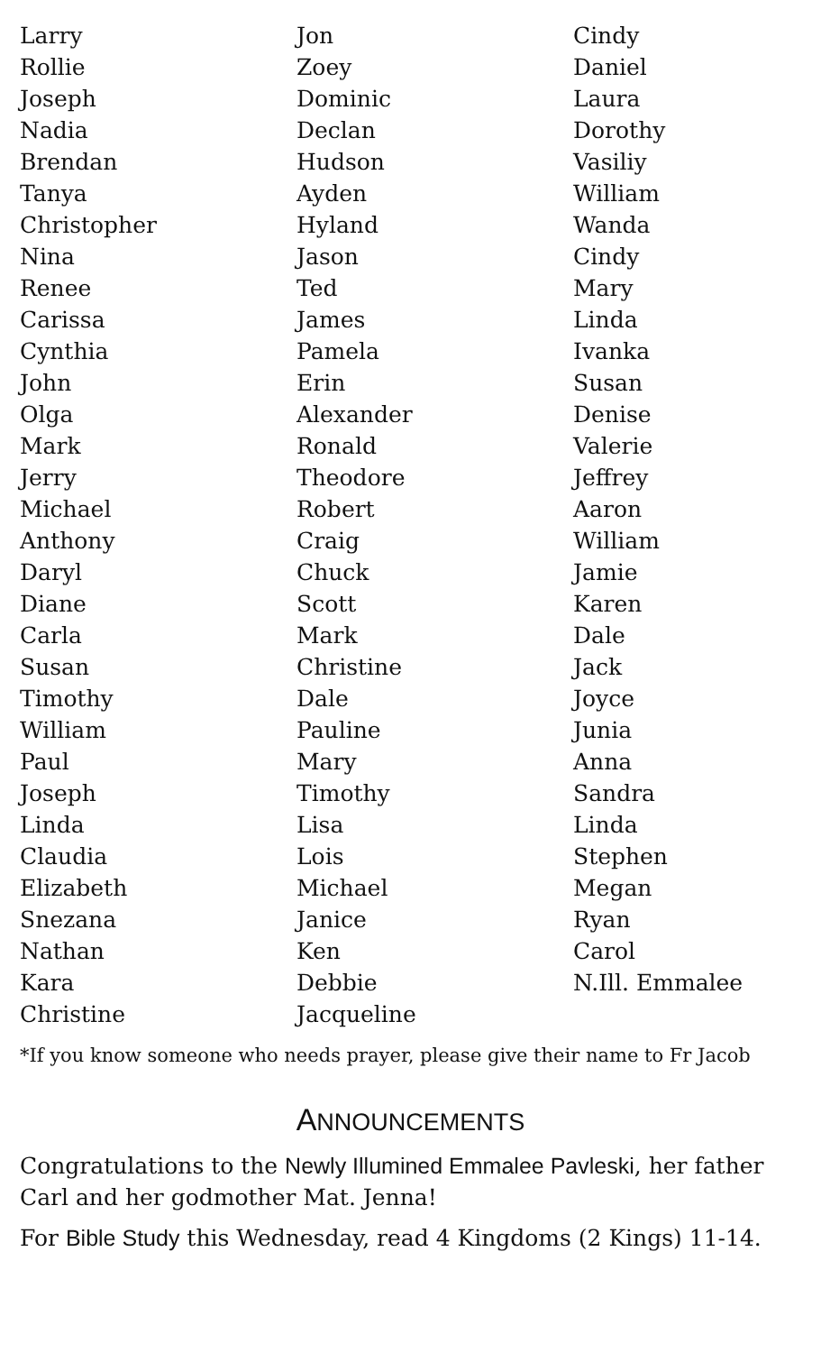Larry
Rollie
Joseph
Nadia
Brendan
Tanya
Christopher
Nina
Renee
Carissa
Cynthia
John
Olga
Mark
Jerry
Michael
Anthony
Daryl
Diane
Carla
Susan
Timothy
William
Paul
Joseph
Linda
Claudia
Elizabeth
Snezana
Nathan
Kara
Christine
Jon
Zoey
Dominic
Declan
Hudson
Ayden
Hyland
Jason
Ted
James
Pamela
Erin
Alexander
Ronald
Theodore
Robert
Craig
Chuck
Scott
Mark
Christine
Dale
Pauline
Mary
Timothy
Lisa
Lois
Michael
Janice
Ken
Debbie
Jacqueline
Cindy
Daniel
Laura
Dorothy
Vasiliy
William
Wanda
Cindy
Mary
Linda
Ivanka
Susan
Denise
Valerie
Jeffrey
Aaron
William
Jamie
Karen
Dale
Jack
Joyce
Junia
Anna
Sandra
Linda
Stephen
Megan
Ryan
Carol
N.Ill. Emmalee
*If you know someone who needs prayer, please give their name to Fr Jacob
ANNOUNCEMENTS
Congratulations to the Newly Illumined Emmalee Pavleski, her father Carl and her godmother Mat. Jenna!
For Bible Study this Wednesday, read 4 Kingdoms (2 Kings) 11-14.